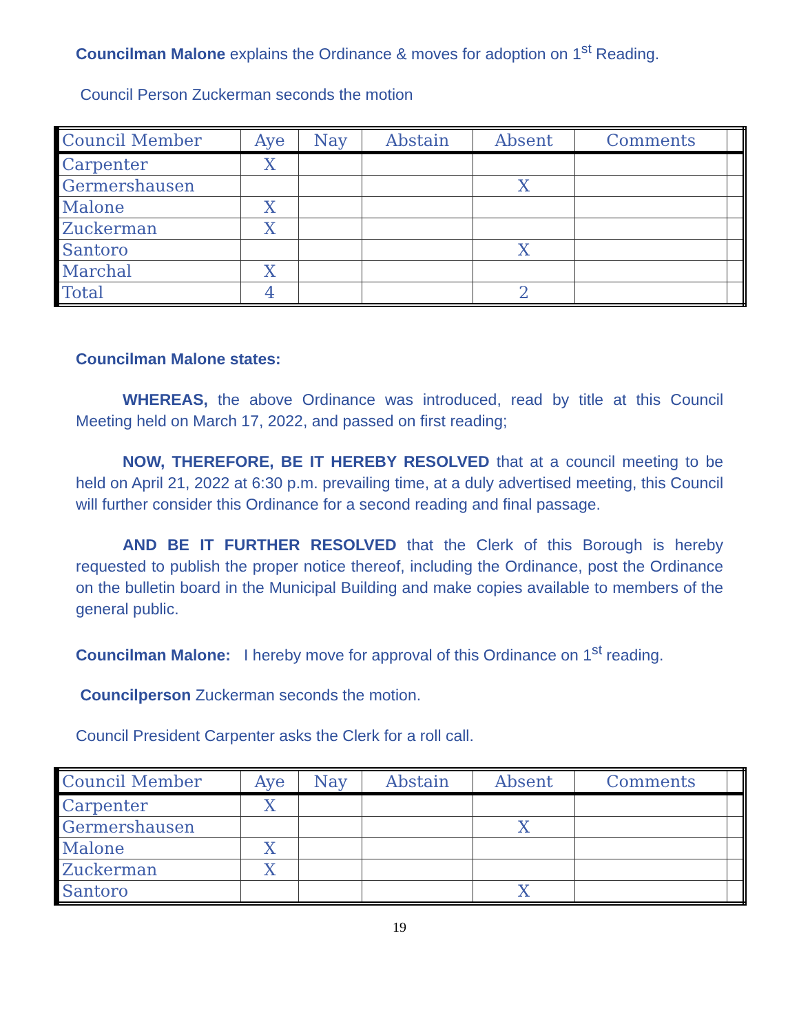Councilman Malone explains the Ordinance & moves for adoption on 1<sup>st</sup> Reading.
Council Person Zuckerman seconds the motion
| Council Member | Aye | Nay | Abstain | Absent | Comments | |
| --- | --- | --- | --- | --- | --- | --- |
| Carpenter | X | | | | | |
| Germershausen | | | | X | | |
| Malone | X | | | | | |
| Zuckerman | X | | | | | |
| Santoro | | | | X | | |
| Marchal | X | | | | | |
| Total | 4 | | | 2 | | |
Councilman Malone states:
WHEREAS, the above Ordinance was introduced, read by title at this Council Meeting held on March 17, 2022, and passed on first reading;
NOW, THEREFORE, BE IT HEREBY RESOLVED that at a council meeting to be held on April 21, 2022 at 6:30 p.m. prevailing time, at a duly advertised meeting, this Council will further consider this Ordinance for a second reading and final passage.
AND BE IT FURTHER RESOLVED that the Clerk of this Borough is hereby requested to publish the proper notice thereof, including the Ordinance, post the Ordinance on the bulletin board in the Municipal Building and make copies available to members of the general public.
Councilman Malone: I hereby move for approval of this Ordinance on 1<sup>st</sup> reading.
Councilperson Zuckerman seconds the motion.
Council President Carpenter asks the Clerk for a roll call.
| Council Member | Aye | Nay | Abstain | Absent | Comments | |
| --- | --- | --- | --- | --- | --- | --- |
| Carpenter | X | | | | | |
| Germershausen | | | | X | | |
| Malone | X | | | | | |
| Zuckerman | X | | | | | |
| Santoro | | | | X | | |
19